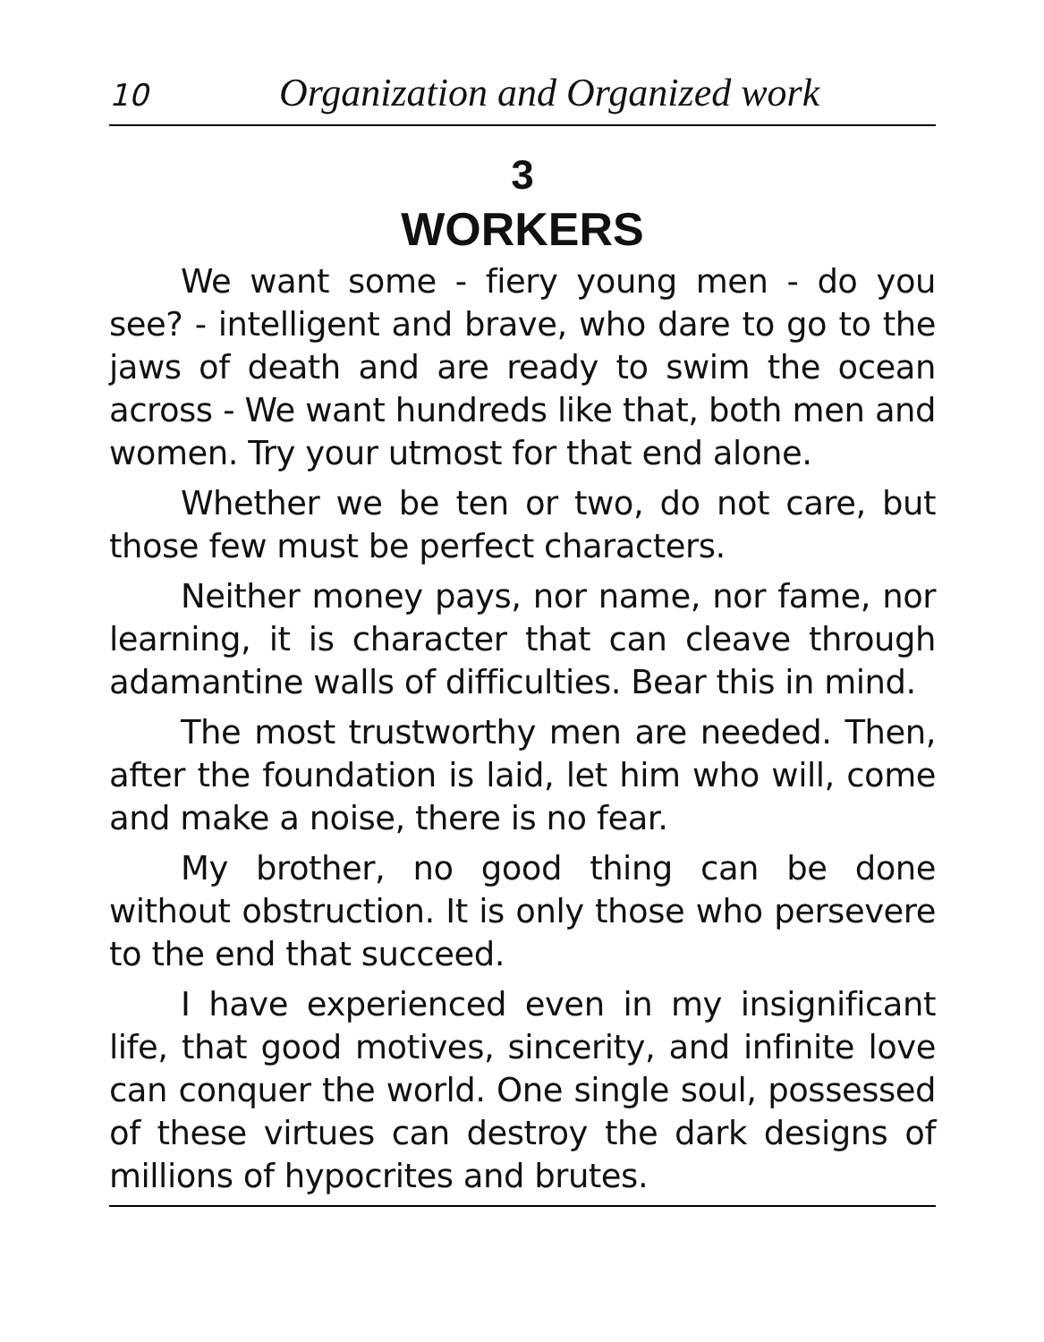10 Organization and Organized work
3
WORKERS
We want some - fiery young men - do you see? - intelligent and brave, who dare to go to the jaws of death and are ready to swim the ocean across - We want hundreds like that, both men and women. Try your utmost for that end alone.
Whether we be ten or two, do not care, but those few must be perfect characters.
Neither money pays, nor name, nor fame, nor learning, it is character that can cleave through adamantine walls of difficulties. Bear this in mind.
The most trustworthy men are needed. Then, after the foundation is laid, let him who will, come and make a noise, there is no fear.
My brother, no good thing can be done without obstruction. It is only those who persevere to the end that succeed.
I have experienced even in my insignificant life, that good motives, sincerity, and infinite love can conquer the world. One single soul, possessed of these virtues can destroy the dark designs of millions of hypocrites and brutes.